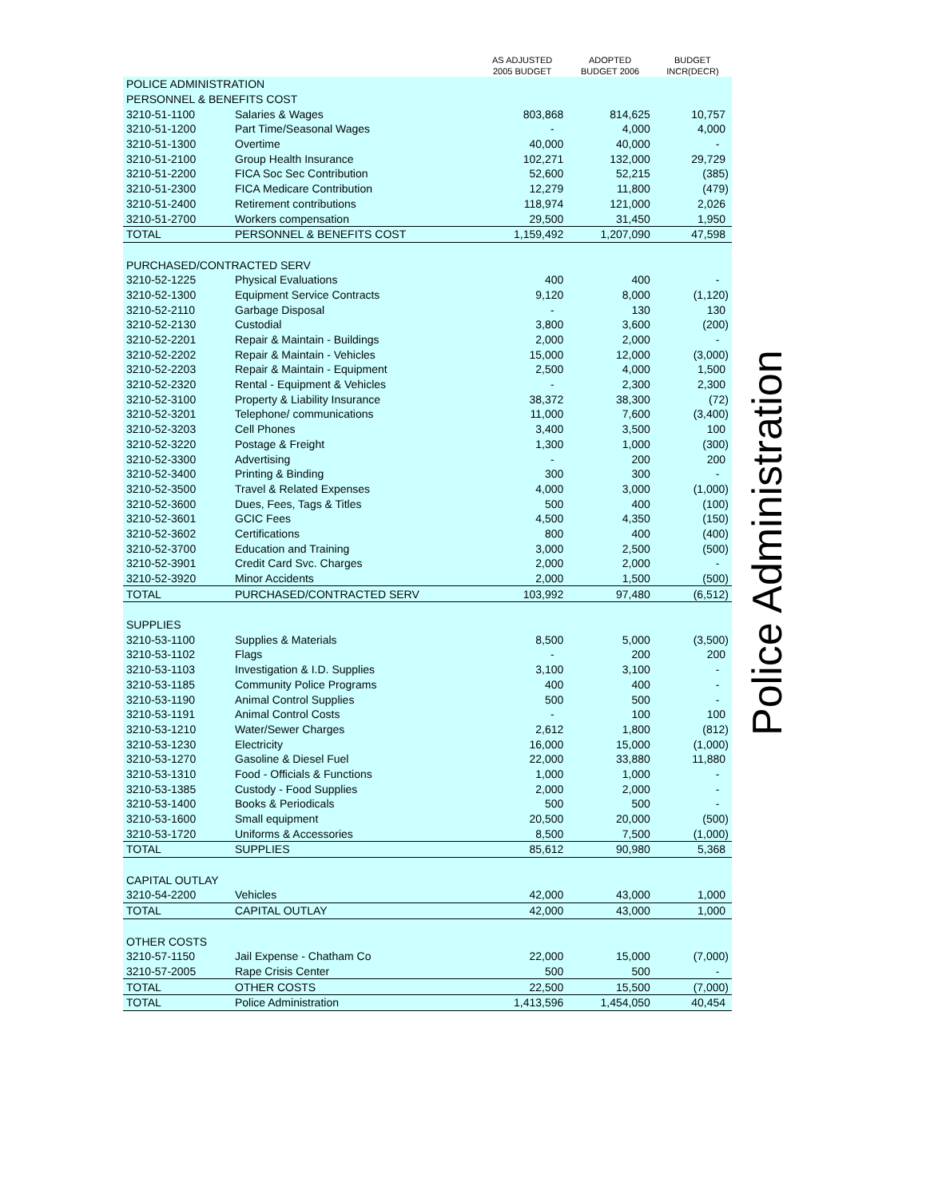| | | AS ADJUSTED 2005 BUDGET | ADOPTED BUDGET 2006 | BUDGET INCR(DECR) |
| --- | --- | --- | --- | --- |
| POLICE ADMINISTRATION | | | | |
| PERSONNEL & BENEFITS COST | | | | |
| 3210-51-1100 | Salaries & Wages | 803,868 | 814,625 | 10,757 |
| 3210-51-1200 | Part Time/Seasonal Wages | - | 4,000 | 4,000 |
| 3210-51-1300 | Overtime | 40,000 | 40,000 | - |
| 3210-51-2100 | Group Health Insurance | 102,271 | 132,000 | 29,729 |
| 3210-51-2200 | FICA Soc Sec Contribution | 52,600 | 52,215 | (385) |
| 3210-51-2300 | FICA Medicare Contribution | 12,279 | 11,800 | (479) |
| 3210-51-2400 | Retirement contributions | 118,974 | 121,000 | 2,026 |
| 3210-51-2700 | Workers compensation | 29,500 | 31,450 | 1,950 |
| TOTAL | PERSONNEL & BENEFITS COST | 1,159,492 | 1,207,090 | 47,598 |
| PURCHASED/CONTRACTED SERV | | | | |
| 3210-52-1225 | Physical Evaluations | 400 | 400 | - |
| 3210-52-1300 | Equipment Service Contracts | 9,120 | 8,000 | (1,120) |
| 3210-52-2110 | Garbage Disposal | - | 130 | 130 |
| 3210-52-2130 | Custodial | 3,800 | 3,600 | (200) |
| 3210-52-2201 | Repair & Maintain - Buildings | 2,000 | 2,000 | - |
| 3210-52-2202 | Repair & Maintain - Vehicles | 15,000 | 12,000 | (3,000) |
| 3210-52-2203 | Repair & Maintain - Equipment | 2,500 | 4,000 | 1,500 |
| 3210-52-2320 | Rental - Equipment & Vehicles | - | 2,300 | 2,300 |
| 3210-52-3100 | Property & Liability Insurance | 38,372 | 38,300 | (72) |
| 3210-52-3201 | Telephone/ communications | 11,000 | 7,600 | (3,400) |
| 3210-52-3203 | Cell Phones | 3,400 | 3,500 | 100 |
| 3210-52-3220 | Postage & Freight | 1,300 | 1,000 | (300) |
| 3210-52-3300 | Advertising | - | 200 | 200 |
| 3210-52-3400 | Printing & Binding | 300 | 300 | - |
| 3210-52-3500 | Travel & Related Expenses | 4,000 | 3,000 | (1,000) |
| 3210-52-3600 | Dues, Fees, Tags & Titles | 500 | 400 | (100) |
| 3210-52-3601 | GCIC Fees | 4,500 | 4,350 | (150) |
| 3210-52-3602 | Certifications | 800 | 400 | (400) |
| 3210-52-3700 | Education and Training | 3,000 | 2,500 | (500) |
| 3210-52-3901 | Credit Card Svc. Charges | 2,000 | 2,000 | - |
| 3210-52-3920 | Minor Accidents | 2,000 | 1,500 | (500) |
| TOTAL | PURCHASED/CONTRACTED SERV | 103,992 | 97,480 | (6,512) |
| SUPPLIES | | | | |
| 3210-53-1100 | Supplies & Materials | 8,500 | 5,000 | (3,500) |
| 3210-53-1102 | Flags | - | 200 | 200 |
| 3210-53-1103 | Investigation & I.D. Supplies | 3,100 | 3,100 | - |
| 3210-53-1185 | Community Police Programs | 400 | 400 | - |
| 3210-53-1190 | Animal Control Supplies | 500 | 500 | - |
| 3210-53-1191 | Animal Control Costs | - | 100 | 100 |
| 3210-53-1210 | Water/Sewer Charges | 2,612 | 1,800 | (812) |
| 3210-53-1230 | Electricity | 16,000 | 15,000 | (1,000) |
| 3210-53-1270 | Gasoline & Diesel Fuel | 22,000 | 33,880 | 11,880 |
| 3210-53-1310 | Food - Officials & Functions | 1,000 | 1,000 | - |
| 3210-53-1385 | Custody - Food Supplies | 2,000 | 2,000 | - |
| 3210-53-1400 | Books & Periodicals | 500 | 500 | - |
| 3210-53-1600 | Small equipment | 20,500 | 20,000 | (500) |
| 3210-53-1720 | Uniforms & Accessories | 8,500 | 7,500 | (1,000) |
| TOTAL | SUPPLIES | 85,612 | 90,980 | 5,368 |
| CAPITAL OUTLAY | | | | |
| 3210-54-2200 | Vehicles | 42,000 | 43,000 | 1,000 |
| TOTAL | CAPITAL OUTLAY | 42,000 | 43,000 | 1,000 |
| OTHER COSTS | | | | |
| 3210-57-1150 | Jail Expense - Chatham Co | 22,000 | 15,000 | (7,000) |
| 3210-57-2005 | Rape Crisis Center | 500 | 500 | - |
| TOTAL | OTHER COSTS | 22,500 | 15,500 | (7,000) |
| TOTAL | Police Administration | 1,413,596 | 1,454,050 | 40,454 |
Police Administration